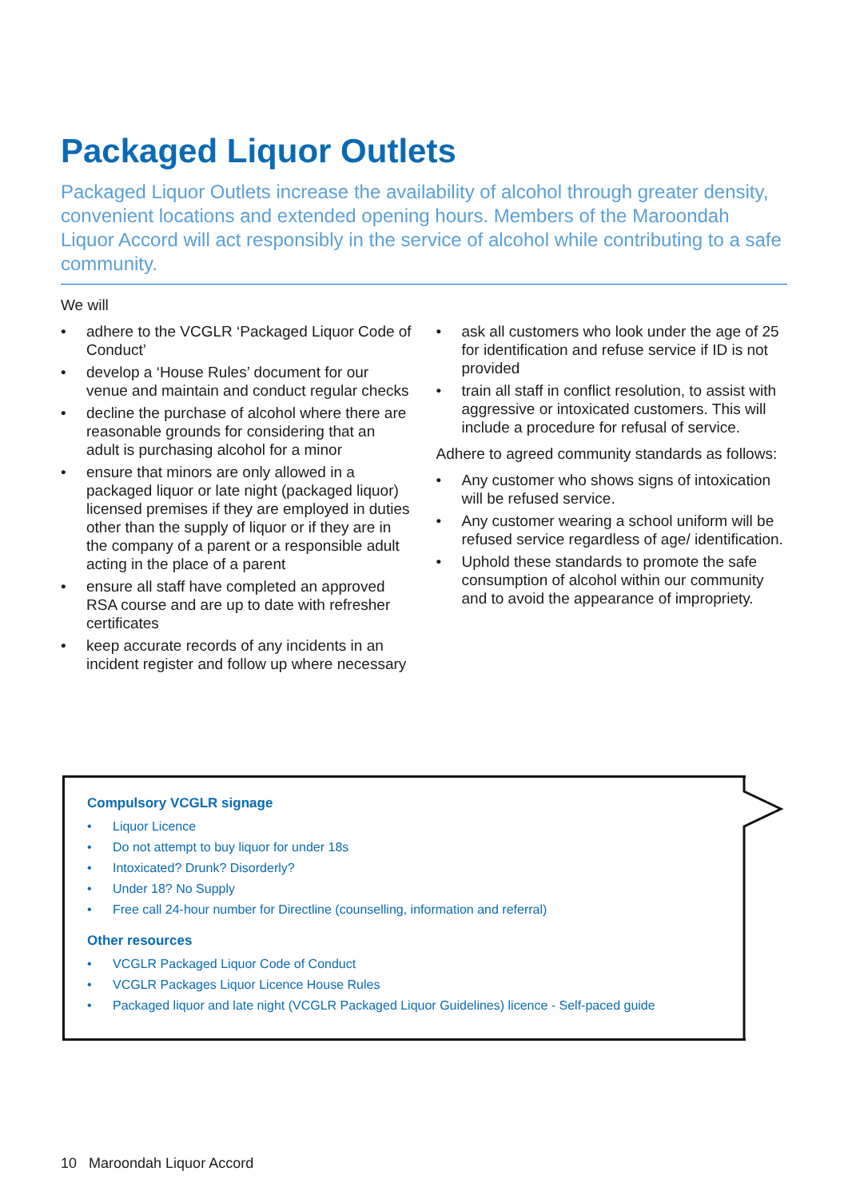Packaged Liquor Outlets
Packaged Liquor Outlets increase the availability of alcohol through greater density, convenient locations and extended opening hours. Members of the Maroondah Liquor Accord will act responsibly in the service of alcohol while contributing to a safe community.
We will
• adhere to the VCGLR ‘Packaged Liquor Code of Conduct’
• develop a ‘House Rules’ document for our venue and maintain and conduct regular checks
• decline the purchase of alcohol where there are reasonable grounds for considering that an adult is purchasing alcohol for a minor
• ensure that minors are only allowed in a packaged liquor or late night (packaged liquor) licensed premises if they are employed in duties other than the supply of liquor or if they are in the company of a parent or a responsible adult acting in the place of a parent
• ensure all staff have completed an approved RSA course and are up to date with refresher certificates
• keep accurate records of any incidents in an incident register and follow up where necessary
• ask all customers who look under the age of 25 for identification and refuse service if ID is not provided
• train all staff in conflict resolution, to assist with aggressive or intoxicated customers. This will include a procedure for refusal of service.
Adhere to agreed community standards as follows:
• Any customer who shows signs of intoxication will be refused service.
• Any customer wearing a school uniform will be refused service regardless of age/ identification.
• Uphold these standards to promote the safe consumption of alcohol within our community and to avoid the appearance of impropriety.
Compulsory VCGLR signage
• Liquor Licence
• Do not attempt to buy liquor for under 18s
• Intoxicated? Drunk? Disorderly?
• Under 18? No Supply
• Free call 24-hour number for Directline (counselling, information and referral)
Other resources
• VCGLR Packaged Liquor Code of Conduct
• VCGLR Packages Liquor Licence House Rules
• Packaged liquor and late night (VCGLR Packaged Liquor Guidelines) licence - Self-paced guide
10 Maroondah Liquor Accord